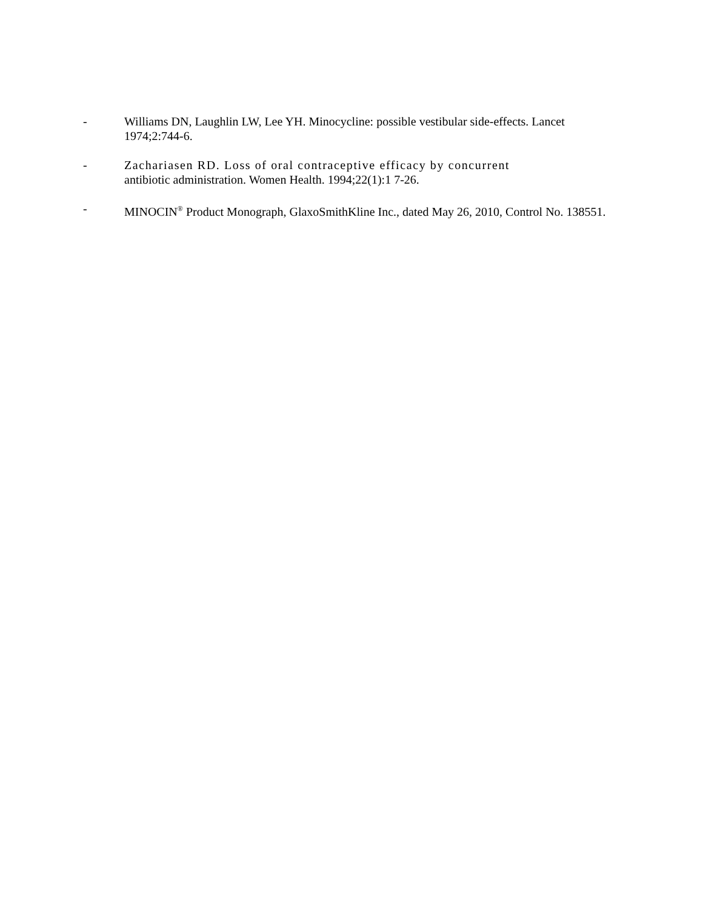- Williams DN, Laughlin LW, Lee YH. Minocycline: possible vestibular side-effects. Lancet 1974;2:744-6.
- Zachariasen RD. Loss of oral contraceptive efficacy by concurrent
antibiotic administration. Women Health. 1994;22(1):1 7-26.
- MINOCIN<sup>®</sup> Product Monograph, GlaxoSmithKline Inc., dated May 26, 2010, Control No. 138551.